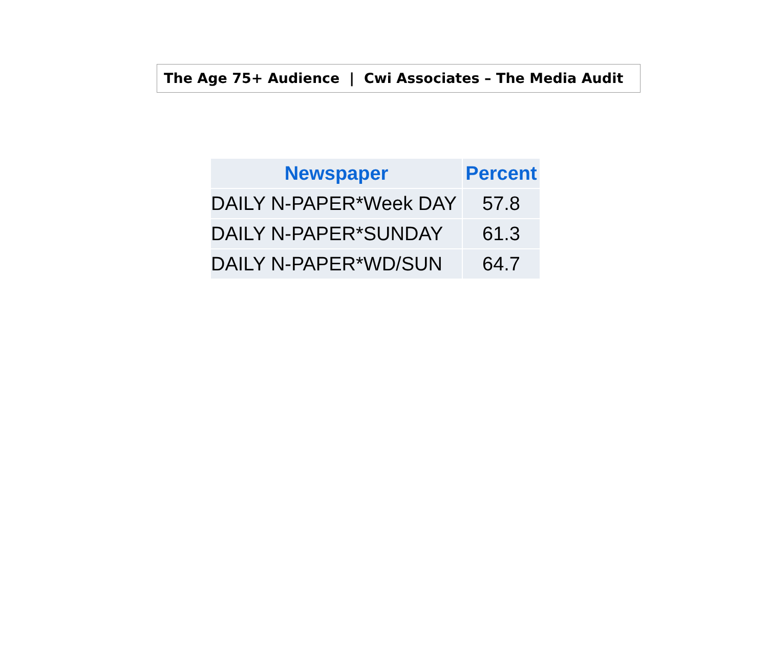The Age 75+ Audience | Cwi Associates – The Media Audit
| Newspaper | Percent |
| --- | --- |
| DAILY N-PAPER*Week DAY | 57.8 |
| DAILY N-PAPER*SUNDAY | 61.3 |
| DAILY N-PAPER*WD/SUN | 64.7 |